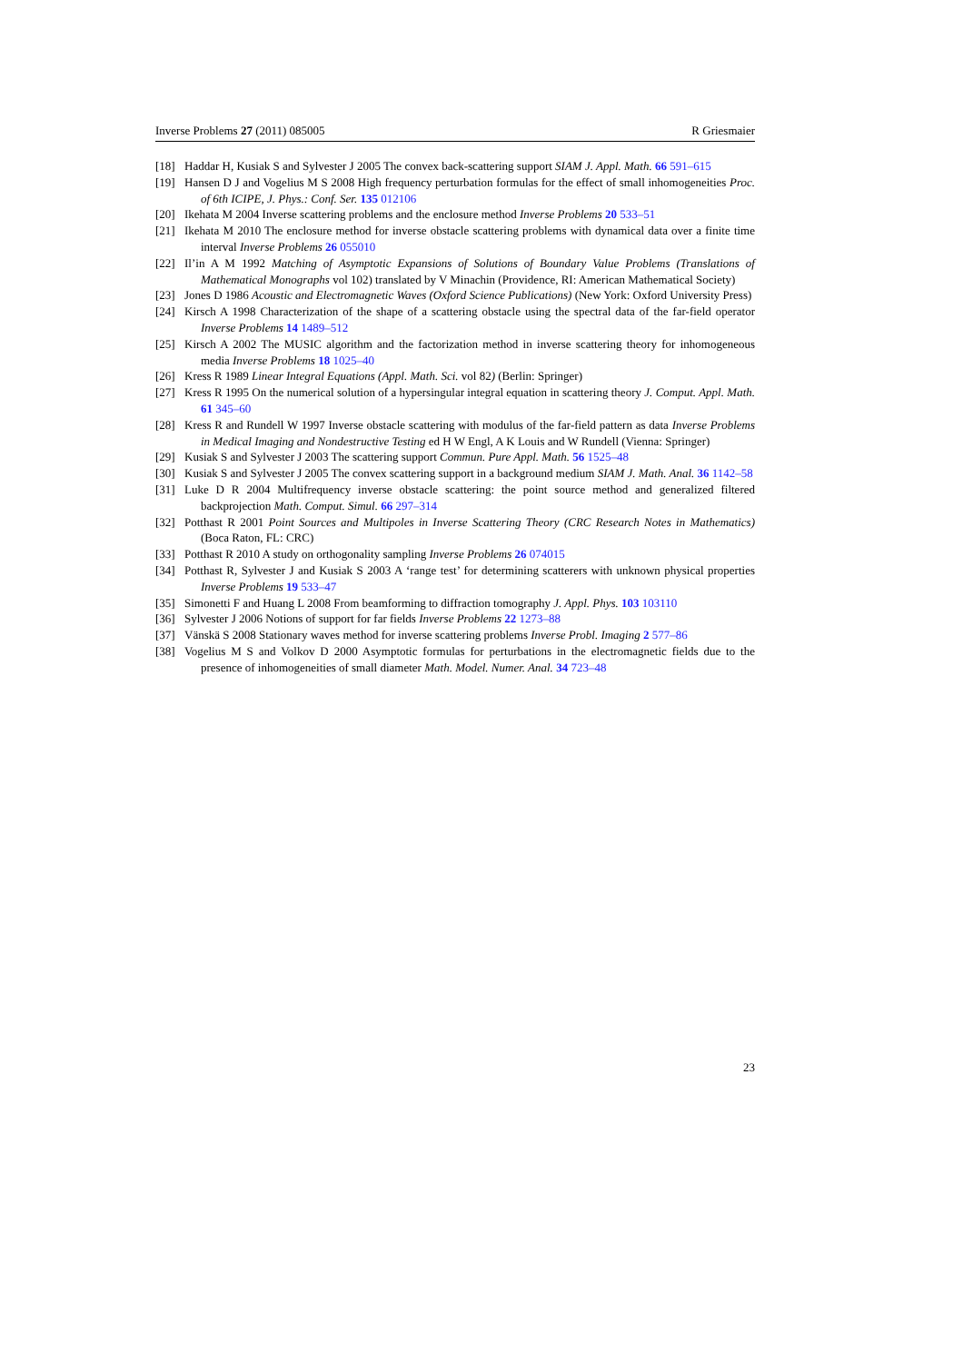Inverse Problems 27 (2011) 085005 R Griesmaier
[18] Haddar H, Kusiak S and Sylvester J 2005 The convex back-scattering support SIAM J. Appl. Math. 66 591–615
[19] Hansen D J and Vogelius M S 2008 High frequency perturbation formulas for the effect of small inhomogeneities Proc. of 6th ICIPE, J. Phys.: Conf. Ser. 135 012106
[20] Ikehata M 2004 Inverse scattering problems and the enclosure method Inverse Problems 20 533–51
[21] Ikehata M 2010 The enclosure method for inverse obstacle scattering problems with dynamical data over a finite time interval Inverse Problems 26 055010
[22] Il’in A M 1992 Matching of Asymptotic Expansions of Solutions of Boundary Value Problems (Translations of Mathematical Monographs vol 102) translated by V Minachin (Providence, RI: American Mathematical Society)
[23] Jones D 1986 Acoustic and Electromagnetic Waves (Oxford Science Publications) (New York: Oxford University Press)
[24] Kirsch A 1998 Characterization of the shape of a scattering obstacle using the spectral data of the far-field operator Inverse Problems 14 1489–512
[25] Kirsch A 2002 The MUSIC algorithm and the factorization method in inverse scattering theory for inhomogeneous media Inverse Problems 18 1025–40
[26] Kress R 1989 Linear Integral Equations (Appl. Math. Sci. vol 82) (Berlin: Springer)
[27] Kress R 1995 On the numerical solution of a hypersingular integral equation in scattering theory J. Comput. Appl. Math. 61 345–60
[28] Kress R and Rundell W 1997 Inverse obstacle scattering with modulus of the far-field pattern as data Inverse Problems in Medical Imaging and Nondestructive Testing ed H W Engl, A K Louis and W Rundell (Vienna: Springer)
[29] Kusiak S and Sylvester J 2003 The scattering support Commun. Pure Appl. Math. 56 1525–48
[30] Kusiak S and Sylvester J 2005 The convex scattering support in a background medium SIAM J. Math. Anal. 36 1142–58
[31] Luke D R 2004 Multifrequency inverse obstacle scattering: the point source method and generalized filtered backprojection Math. Comput. Simul. 66 297–314
[32] Potthast R 2001 Point Sources and Multipoles in Inverse Scattering Theory (CRC Research Notes in Mathematics) (Boca Raton, FL: CRC)
[33] Potthast R 2010 A study on orthogonality sampling Inverse Problems 26 074015
[34] Potthast R, Sylvester J and Kusiak S 2003 A ‘range test’ for determining scatterers with unknown physical properties Inverse Problems 19 533–47
[35] Simonetti F and Huang L 2008 From beamforming to diffraction tomography J. Appl. Phys. 103 103110
[36] Sylvester J 2006 Notions of support for far fields Inverse Problems 22 1273–88
[37] Vänskä S 2008 Stationary waves method for inverse scattering problems Inverse Probl. Imaging 2 577–86
[38] Vogelius M S and Volkov D 2000 Asymptotic formulas for perturbations in the electromagnetic fields due to the presence of inhomogeneities of small diameter Math. Model. Numer. Anal. 34 723–48
23